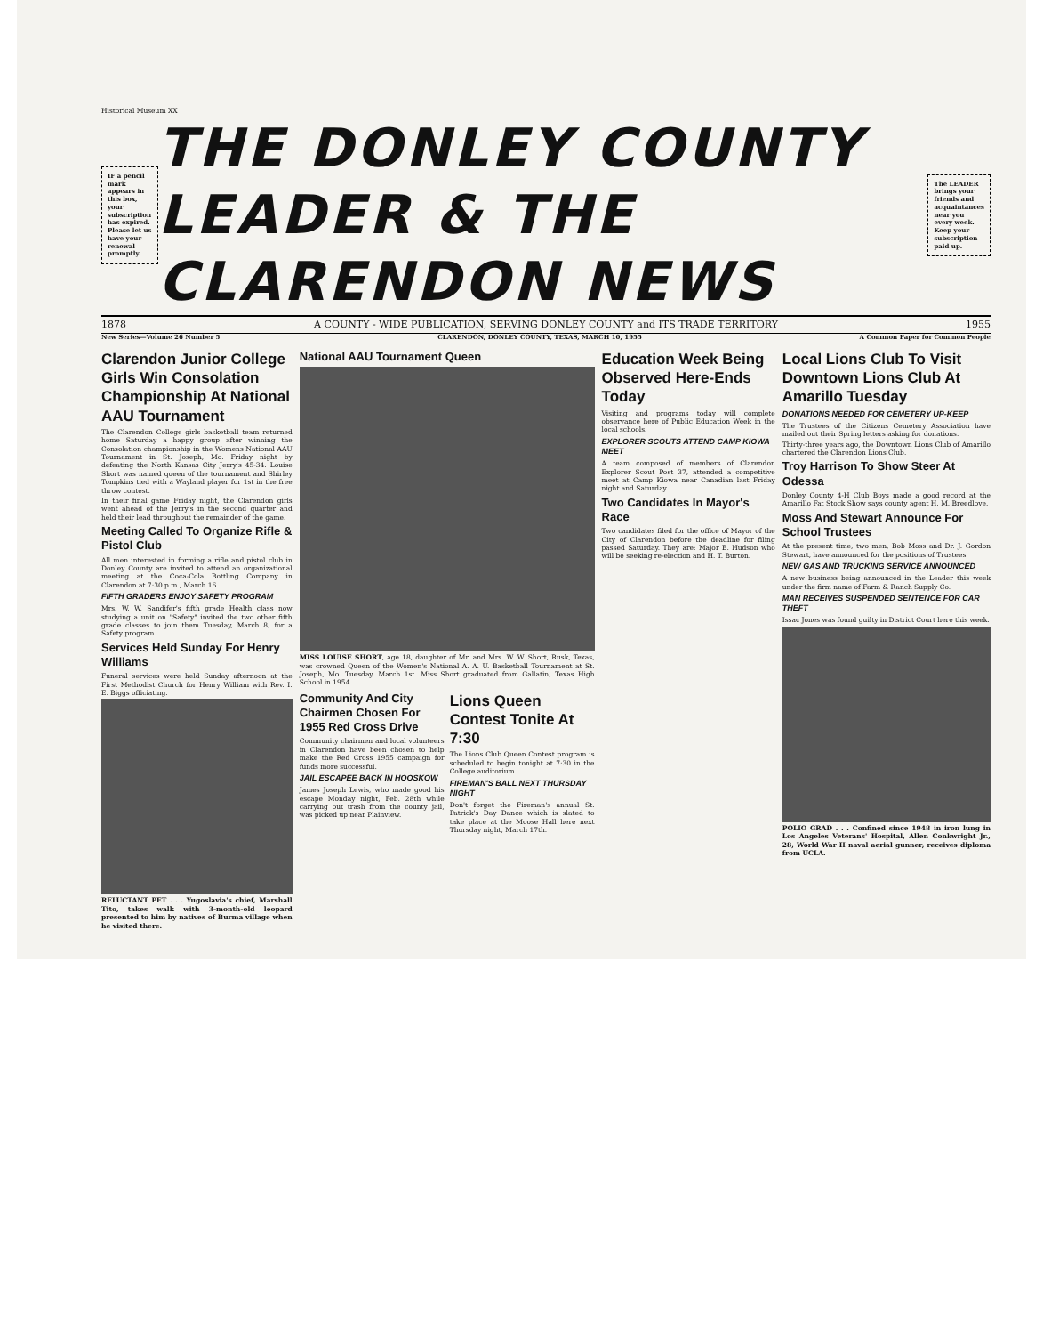Historical Museum XX
IF a pencil mark appears in this box, your subscription has expired. Please let us have your renewal promptly.
THE DONLEY COUNTY LEADER & THE CLARENDON NEWS
The LEADER brings your friends and acquaintances near you every week. Keep your subscription paid up.
1878 A COUNTY - WIDE PUBLICATION, SERVING DONLEY COUNTY and ITS TRADE TERRITORY 1955
New Series—Volume 26 Number 5 CLARENDON, DONLEY COUNTY, TEXAS, MARCH 10, 1955 A Common Paper for Common People
Clarendon Junior College Girls Win Consolation Championship At National AAU Tournament
The Clarendon College girls basketball team returned home Saturday a happy group after winning the Consolation championship in the Womens National AAU Tournament in St. Joseph, Mo. Friday night by defeating the North Kansas City Jerry's 45-34. Louise Short was named queen of the tournament and Shirley Tompkins tied with a Wayland player for 1st in the free throw contest.
In their final game Friday night, the Clarendon girls went ahead of the Jerry's in the second quarter and held their lead throughout the remainder of the game.
Meeting Called To Organize Rifle & Pistol Club
All men interested in forming a rifle and pistol club in Donley County are invited to attend an organizational meeting at the Coca-Cola Bottling Company in Clarendon at 7:30 p.m., March 16.
FIFTH GRADERS ENJOY SAFETY PROGRAM
Mrs. W. W. Sandifer's fifth grade Health class now studying a unit on "Safety" invited the two other fifth grade classes to join them Tuesday, March 8, for a Safety program.
Services Held Sunday For Henry Williams
Funeral services were held Sunday afternoon at the First Methodist Church for Henry William with Rev. I. E. Biggs officiating.
RELUCTANT PET . . . Yugoslavia's chief, Marshall Tito, takes walk with 3-month-old leopard presented to him by natives of Burma village when he visited there.
National AAU Tournament Queen
MISS LOUISE SHORT, age 18, daughter of Mr. and Mrs. W. W. Short, Rusk, Texas, was crowned Queen of the Women's National A. A. U. Basketball Tournament at St. Joseph, Mo. Tuesday, March 1st. Miss Short graduated from Gallatin, Texas High School in 1954.
Community And City Chairmen Chosen For 1955 Red Cross Drive
Community chairmen and local volunteers in Clarendon have been chosen to help make the Red Cross 1955 campaign for funds more successful.
JAIL ESCAPEE BACK IN HOOSKOW
James Joseph Lewis, who made good his escape Monday night, Feb. 28th while carrying out trash from the county jail, was picked up near Plainview.
Lions Queen Contest Tonite At 7:30
The Lions Club Queen Contest program is scheduled to begin tonight at 7:30 in the College auditorium.
FIREMAN'S BALL NEXT THURSDAY NIGHT
Don't forget the Fireman's annual St. Patrick's Day Dance which is slated to take place at the Moose Hall here next Thursday night, March 17th.
Education Week Being Observed Here-Ends Today
Visiting and programs today will complete observance here of Public Education Week in the local schools.
EXPLORER SCOUTS ATTEND CAMP KIOWA MEET
A team composed of members of Clarendon Explorer Scout Post 37, attended a competitive meet at Camp Kiowa near Canadian last Friday night and Saturday.
Two Candidates In Mayor's Race
Two candidates filed for the office of Mayor of the City of Clarendon before the deadline for filing passed Saturday. They are: Major B. Hudson who will be seeking re-election and H. T. Burton.
Local Lions Club To Visit Downtown Lions Club At Amarillo Tuesday
DONATIONS NEEDED FOR CEMETERY UP-KEEP
The Trustees of the Citizens Cemetery Association have mailed out their Spring letters asking for donations.
Thirty-three years ago, the Downtown Lions Club of Amarillo chartered the Clarendon Lions Club.
Troy Harrison To Show Steer At Odessa
Donley County 4-H Club Boys made a good record at the Amarillo Fat Stock Show says county agent H. M. Breedlove.
Moss And Stewart Announce For School Trustees
At the present time, two men, Bob Moss and Dr. J. Gordon Stewart, have announced for the positions of Trustees.
NEW GAS AND TRUCKING SERVICE ANNOUNCED
A new business being announced in the Leader this week under the firm name of Farm & Ranch Supply Co.
MAN RECEIVES SUSPENDED SENTENCE FOR CAR THEFT
Issac Jones was found guilty in District Court here this week.
POLIO GRAD . . . Confined since 1948 in iron lung in Los Angeles Veterans' Hospital, Allen Conkwright Jr., 28, World War II naval aerial gunner, receives diploma from UCLA.